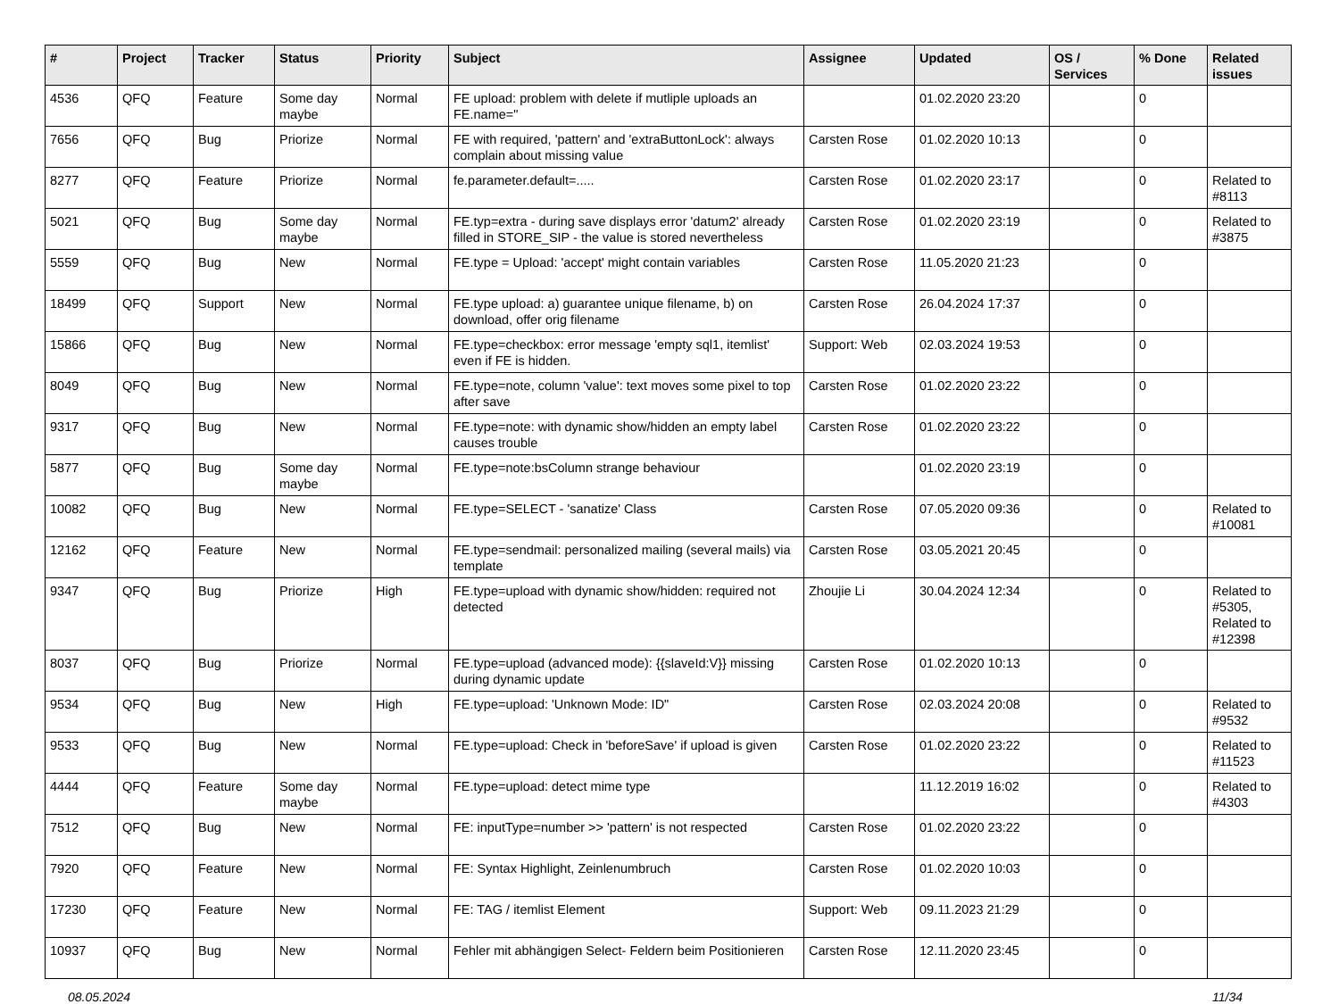| # | Project | Tracker | Status | Priority | Subject | Assignee | Updated | OS / Services | % Done | Related issues |
| --- | --- | --- | --- | --- | --- | --- | --- | --- | --- | --- |
| 4536 | QFQ | Feature | Some day maybe | Normal | FE upload: problem with delete if mutliple uploads an FE.name=" | | 01.02.2020 23:20 | | 0 | |
| 7656 | QFQ | Bug | Priorize | Normal | FE with required, 'pattern' and 'extraButtonLock': always complain about missing value | Carsten Rose | 01.02.2020 10:13 | | 0 | |
| 8277 | QFQ | Feature | Priorize | Normal | fe.parameter.default=..... | Carsten Rose | 01.02.2020 23:17 | | 0 | Related to #8113 |
| 5021 | QFQ | Bug | Some day maybe | Normal | FE.typ=extra - during save displays error 'datum2' already filled in STORE_SIP - the value is stored nevertheless | Carsten Rose | 01.02.2020 23:19 | | 0 | Related to #3875 |
| 5559 | QFQ | Bug | New | Normal | FE.type = Upload: 'accept' might contain variables | Carsten Rose | 11.05.2020 21:23 | | 0 | |
| 18499 | QFQ | Support | New | Normal | FE.type upload: a) guarantee unique filename, b) on download, offer orig filename | Carsten Rose | 26.04.2024 17:37 | | 0 | |
| 15866 | QFQ | Bug | New | Normal | FE.type=checkbox: error message 'empty sql1, itemlist' even if FE is hidden. | Support: Web | 02.03.2024 19:53 | | 0 | |
| 8049 | QFQ | Bug | New | Normal | FE.type=note, column 'value': text moves some pixel to top after save | Carsten Rose | 01.02.2020 23:22 | | 0 | |
| 9317 | QFQ | Bug | New | Normal | FE.type=note: with dynamic show/hidden an empty label causes trouble | Carsten Rose | 01.02.2020 23:22 | | 0 | |
| 5877 | QFQ | Bug | Some day maybe | Normal | FE.type=note:bsColumn strange behaviour | | 01.02.2020 23:19 | | 0 | |
| 10082 | QFQ | Bug | New | Normal | FE.type=SELECT - 'sanatize' Class | Carsten Rose | 07.05.2020 09:36 | | 0 | Related to #10081 |
| 12162 | QFQ | Feature | New | Normal | FE.type=sendmail: personalized mailing (several mails) via template | Carsten Rose | 03.05.2021 20:45 | | 0 | |
| 9347 | QFQ | Bug | Priorize | High | FE.type=upload with dynamic show/hidden: required not detected | Zhoujie Li | 30.04.2024 12:34 | | 0 | Related to #5305, Related to #12398 |
| 8037 | QFQ | Bug | Priorize | Normal | FE.type=upload (advanced mode): {{slaveId:V}} missing during dynamic update | Carsten Rose | 01.02.2020 10:13 | | 0 | |
| 9534 | QFQ | Bug | New | High | FE.type=upload: 'Unknown Mode: ID" | Carsten Rose | 02.03.2024 20:08 | | 0 | Related to #9532 |
| 9533 | QFQ | Bug | New | Normal | FE.type=upload: Check in 'beforeSave' if upload is given | Carsten Rose | 01.02.2020 23:22 | | 0 | Related to #11523 |
| 4444 | QFQ | Feature | Some day maybe | Normal | FE.type=upload: detect mime type | | 11.12.2019 16:02 | | 0 | Related to #4303 |
| 7512 | QFQ | Bug | New | Normal | FE: inputType=number >> 'pattern' is not respected | Carsten Rose | 01.02.2020 23:22 | | 0 | |
| 7920 | QFQ | Feature | New | Normal | FE: Syntax Highlight, Zeinlenumbruch | Carsten Rose | 01.02.2020 10:03 | | 0 | |
| 17230 | QFQ | Feature | New | Normal | FE: TAG / itemlist Element | Support: Web | 09.11.2023 21:29 | | 0 | |
| 10937 | QFQ | Bug | New | Normal | Fehler mit abhängigen Select- Feldern beim Positionieren | Carsten Rose | 12.11.2020 23:45 | | 0 | |
08.05.2024 11/34